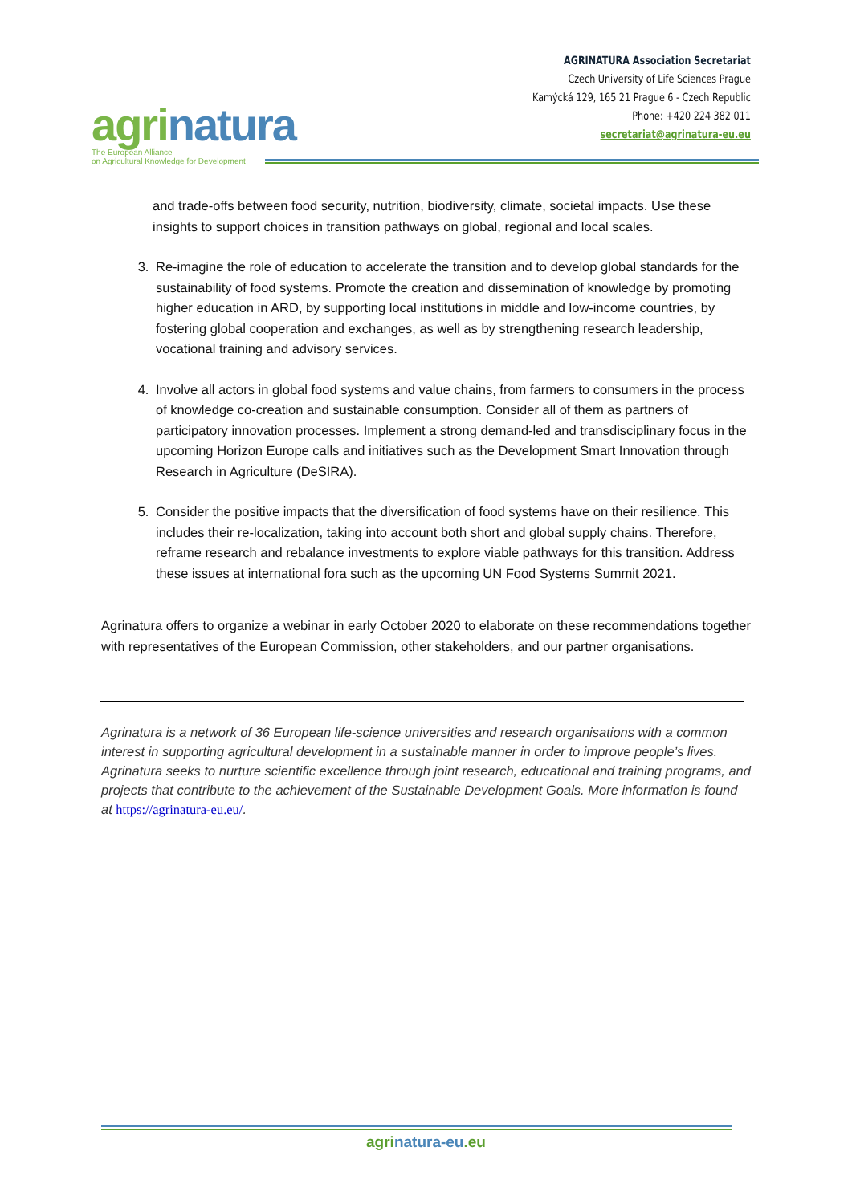agrinatura
The European Alliance
on Agricultural Knowledge for Development
AGRINATURA Association Secretariat
Czech University of Life Sciences Prague
Kamýcká 129, 165 21 Prague 6 - Czech Republic
Phone: +420 224 382 011
secretariat@agrinatura-eu.eu
and trade-offs between food security, nutrition, biodiversity, climate, societal impacts. Use these insights to support choices in transition pathways on global, regional and local scales.
3. Re-imagine the role of education to accelerate the transition and to develop global standards for the sustainability of food systems. Promote the creation and dissemination of knowledge by promoting higher education in ARD, by supporting local institutions in middle and low-income countries, by fostering global cooperation and exchanges, as well as by strengthening research leadership, vocational training and advisory services.
4. Involve all actors in global food systems and value chains, from farmers to consumers in the process of knowledge co-creation and sustainable consumption. Consider all of them as partners of participatory innovation processes. Implement a strong demand-led and transdisciplinary focus in the upcoming Horizon Europe calls and initiatives such as the Development Smart Innovation through Research in Agriculture (DeSIRA).
5. Consider the positive impacts that the diversification of food systems have on their resilience. This includes their re-localization, taking into account both short and global supply chains. Therefore, reframe research and rebalance investments to explore viable pathways for this transition. Address these issues at international fora such as the upcoming UN Food Systems Summit 2021.
Agrinatura offers to organize a webinar in early October 2020 to elaborate on these recommendations together with representatives of the European Commission, other stakeholders, and our partner organisations.
Agrinatura is a network of 36 European life-science universities and research organisations with a common interest in supporting agricultural development in a sustainable manner in order to improve people’s lives. Agrinatura seeks to nurture scientific excellence through joint research, educational and training programs, and projects that contribute to the achievement of the Sustainable Development Goals. More information is found at https://agrinatura-eu.eu/.
agrinatura-eu.eu